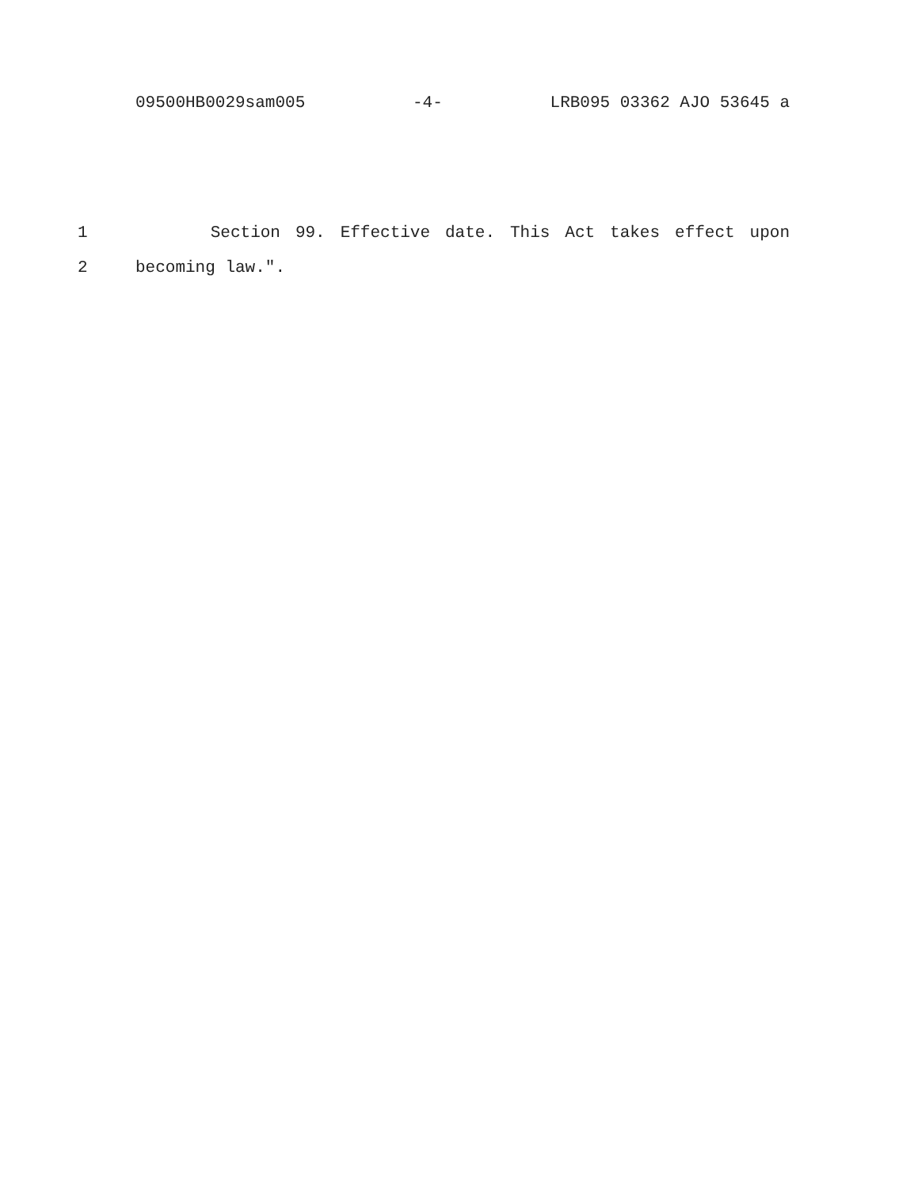09500HB0029sam005 -4- LRB095 03362 AJO 53645 a
1 Section 99. Effective date. This Act takes effect upon
2 becoming law.".